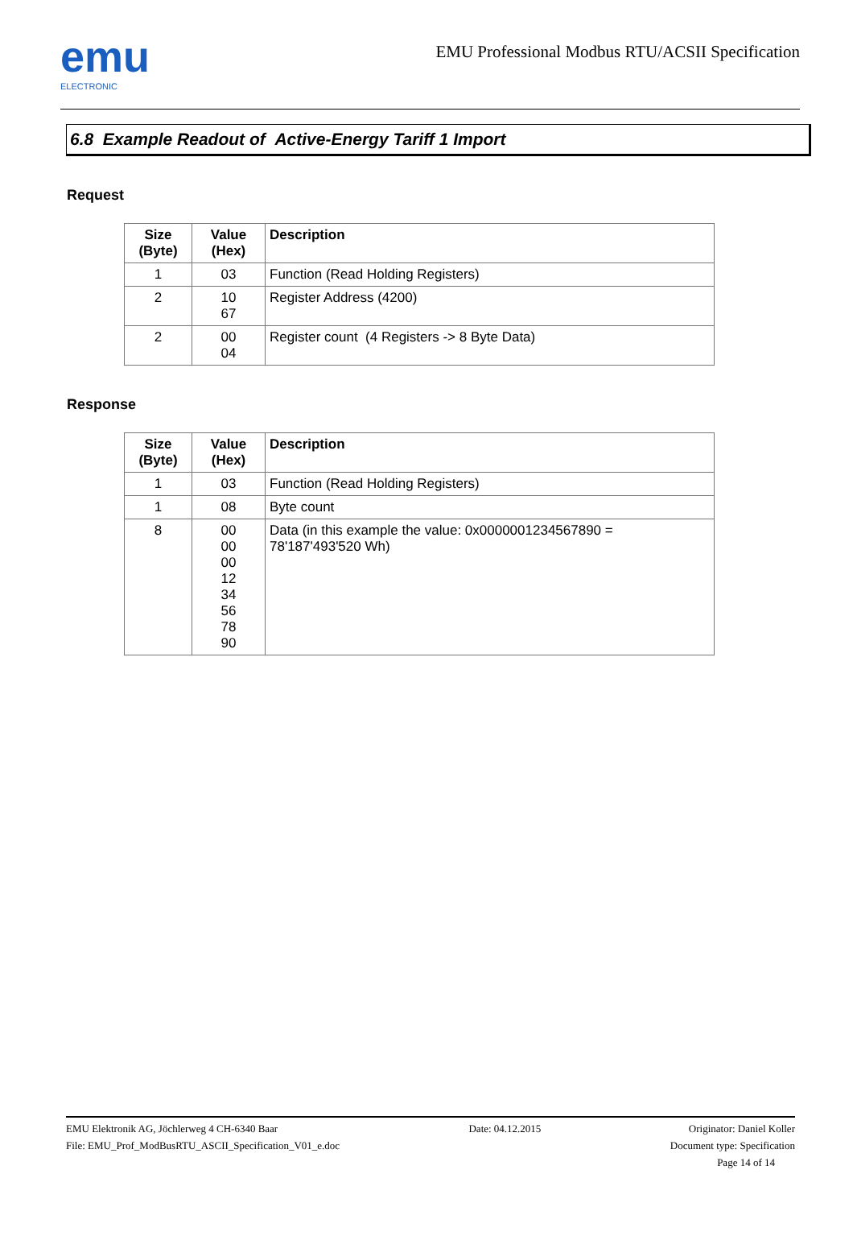emu
ELECTRONIC
EMU Professional Modbus RTU/ACSII Specification
6.8 Example Readout of Active-Energy Tariff 1 Import
Request
| Size (Byte) | Value (Hex) | Description |
| --- | --- | --- |
| 1 | 03 | Function (Read Holding Registers) |
| 2 | 10 67 | Register Address (4200) |
| 2 | 00 04 | Register count (4 Registers -> 8 Byte Data) |
Response
| Size (Byte) | Value (Hex) | Description |
| --- | --- | --- |
| 1 | 03 | Function (Read Holding Registers) |
| 1 | 08 | Byte count |
| 8 | 00 00 00 12 34 56 78 90 | Data (in this example the value: 0x0000001234567890 = 78'187'493'520 Wh) |
EMU Elektronik AG, Jöchlerweg 4 CH-6340 Baar
File: EMU_Prof_ModBusRTU_ASCII_Specification_V01_e.doc
Date: 04.12.2015 Originator: Daniel Koller
Document type: Specification
Page 14 of 14